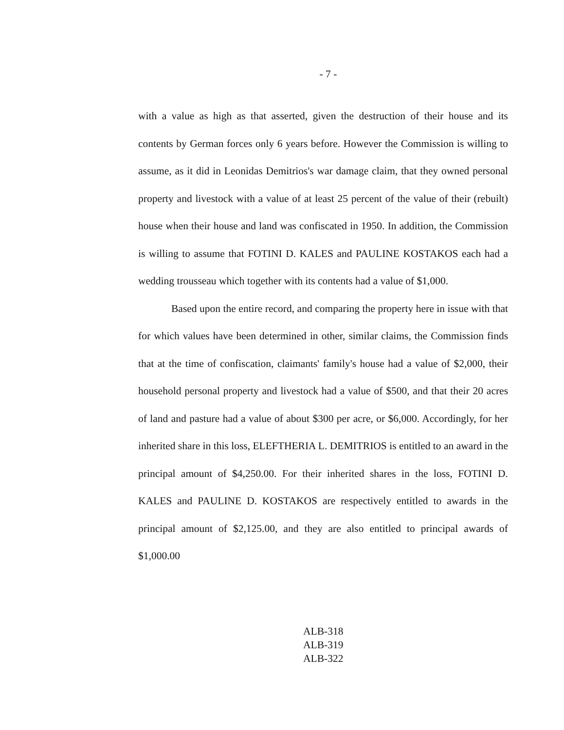- 7 -
with a value as high as that asserted, given the destruction of their house and its contents by German forces only 6 years before. However the Commission is willing to assume, as it did in Leonidas Demitrios's war damage claim, that they owned personal property and livestock with a value of at least 25 percent of the value of their (rebuilt) house when their house and land was confiscated in 1950. In addition, the Commission is willing to assume that FOTINI D. KALES and PAULINE KOSTAKOS each had a wedding trousseau which together with its contents had a value of $1,000.
Based upon the entire record, and comparing the property here in issue with that for which values have been determined in other, similar claims, the Commission finds that at the time of confiscation, claimants' family's house had a value of $2,000, their household personal property and livestock had a value of $500, and that their 20 acres of land and pasture had a value of about $300 per acre, or $6,000. Accordingly, for her inherited share in this loss, ELEFTHERIA L. DEMITRIOS is entitled to an award in the principal amount of $4,250.00. For their inherited shares in the loss, FOTINI D. KALES and PAULINE D. KOSTAKOS are respectively entitled to awards in the principal amount of $2,125.00, and they are also entitled to principal awards of $1,000.00
ALB-318
ALB-319
ALB-322